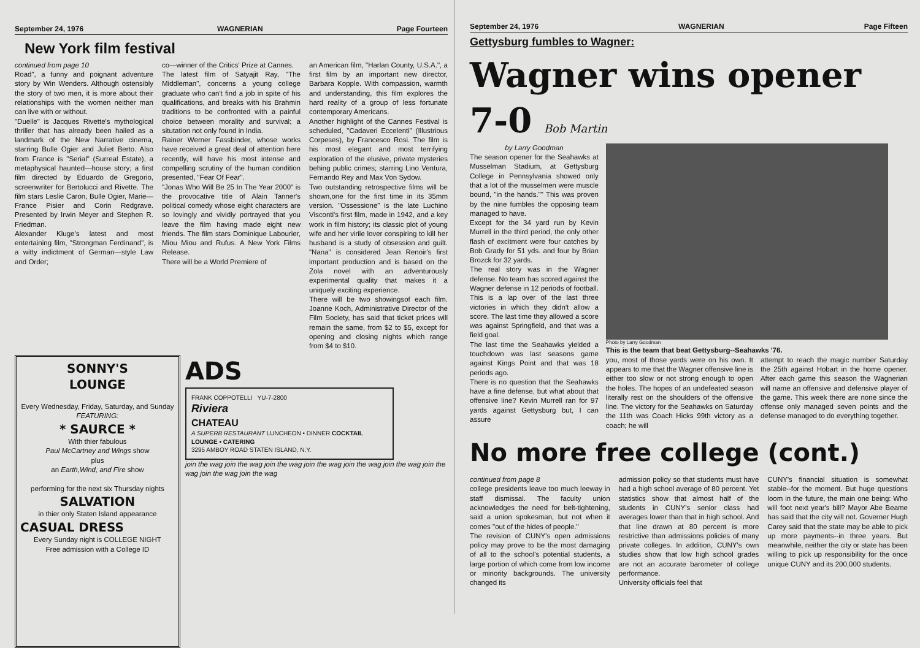September 24, 1976 WAGNERIAN Page Fourteen
New York film festival
continued from page 10
Road", a funny and poignant adventure story by Win Wenders. Although ostensibly the story of two men, it is more about their relationships with the women neither man can live with or without.
"Duelle" is Jacques Rivette's mythological thriller that has already been hailed as a landmark of the New Narrative cinema, starring Bulle Ogier and Juliet Berto. Also from France is "Serial" (Surreal Estate), a metaphysical haunted—house story; a first film directed by Eduardo de Gregorio, screenwriter for Bertolucci and Rivette. The film stars Leslie Caron, Bulle Ogier, Marie—France Pisier and Corin Redgrave. Presented by Irwin Meyer and Stephen R. Friedman.
Alexander Kluge's latest and most entertaining film, "Strongman Ferdinand", is a witty indictment of German—style Law and Order;
co—winner of the Critics' Prize at Cannes.
The latest film of Satyajit Ray, "The Middleman", concerns a young college graduate who can't find a job in spite of his qualifications, and breaks with his Brahmin traditions to be confronted with a painful choice between morality and survival; a situtation not only found in India.
Rainer Werner Fassbinder, whose works have received a great deal of attention here recently, will have his most intense and compelling scrutiny of the human condition presented, "Fear Of Fear".
"Jonas Who Will Be 25 In The Year 2000" is the provocative title of Alain Tanner's political comedy whose eight characters are so lovingly and vividly portrayed that you leave the film having made eight new friends. The film stars Dominique Labourier, Miou Miou and Rufus. A New York Films Release.
There will be a World Premiere of
an American film, "Harlan County, U.S.A.", a first film by an important new director, Barbara Kopple. With compassion, warmth and understanding, this film explores the hard reality of a group of less fortunate contemporary Americans.
Another highlight of the Cannes Festival is scheduled, "Cadaveri Eccelenti" (Illustrious Corpeses), by Francesco Rosi. The film is his most elegant and most terrifying exploration of the elusive, private mysteries behing public crimes; starring Lino Ventura, Fernando Rey and Max Von Sydow.
Two outstanding retrospective films will be shown,one for the first time in its 35mm version. "Ossessione" is the late Luchino Visconti's first film, made in 1942, and a key work in film history; its classic plot of young wife and her virile lover conspiring to kill her husband is a study of obsession and guilt. "Nana" is considered Jean Renoir's first important production and is based on the Zola novel with an adventurously experimental quality that makes it a uniquely exciting experience.
There will be two showingsof each film. Joanne Koch, Administrative Director of the Film Society, has said that ticket prices will remain the same, from $2 to $5, except for opening and closing nights which range from $4 to $10.
SONNY'S
LOUNGE
Every Wednesday, Friday, Saturday, and Sunday FEATURING:
* SAURCE *
With thier fabulous
Paul McCartney and Wings show
plus
an Earth,Wind, and Fire show
performing for the next six Thursday nights
SALVATION
in thier only Staten Island appearance
CASUAL DRESS
Every Sunday night is COLLEGE NIGHT
Free admission with a College ID
ADS
FRANK COPPOTELLI YU-7-2800
Riviera
CHATEAU
A SUPERB RESTAURANT LUNCHEON • DINNER COCKTAIL LOUNGE • CATERING
3295 AMBOY ROAD STATEN ISLAND, N.Y.
join the wag join the wag join the wag join the wag join the wag join the wag join the wag join the wag join the wag
September 24, 1976 WAGNERIAN Page Fifteen
Gettysburg fumbles to Wagner:
Wagner wins opener 7-0 Bob Martin
by Larry Goodman
The season opener for the Seahawks at Musselman Stadium, at Gettysburg College in Pennsylvania showed only that a lot of the musselmen were muscle bound, "in the hands."" This was proven by the nine fumbles the opposing team managed to have.
Except for the 34 yard run by Kevin Murrell in the third period, the only other flash of excitment were four catches by Bob Grady for 51 yds. and four by Brian Brozck for 32 yards.
The real story was in the Wagner defense. No team has scored against the Wagner defense in 12 periods of football. This is a lap over of the last three victories in which they didn't allow a score. The last time they allowed a score was against Springfield, and that was a field goal.
The last time the Seahawks yielded a touchdown was last seasons game against Kings Point and that was 18 periods ago.
There is no question that the Seahawks have a fine defense, but what about that offensive line? Kevin Murrell ran for 97 yards against Gettysburg but, I can assure
Photo by Larry Goodman
This is the team that beat Gettysburg--Seahawks '76.
you, most of those yards were on his own. It appears to me that the Wagner offensive line is either too slow or not strong enough to open the holes. The hopes of an undefeated season literally rest on the shoulders of the offensive line. The victory for the Seahawks on Saturday the 11th was Coach Hicks 99th victory as a coach; he will
attempt to reach the magic number Saturday the 25th against Hobart in the home opener. After each game this season the Wagnerian will name an offensive and defensive player of the game. This week there are none since the offense only managed seven points and the defense managed to do everything together.
No more free college (cont.)
continued from page 8
college presidents leave too much leeway in staff dismissal. The faculty union acknowledges the need for belt-tightening, said a union spokesman, but not when it comes "out of the hides of people."
The revision of CUNY's open admissions policy may prove to be the most damaging of all to the school's potential students, a large portion of which come from low income or minority backgrounds. The university changed its
admission policy so that students must have had a high school average of 80 percent. Yet statistics show that almost half of the students in CUNY's senior class had averages lower than that in high school. And that line drawn at 80 percent is more restrictive than admissions policies of many private colleges. In addition, CUNY's own studies show that low high school grades are not an accurate barometer of college performance.
University officials feel that
CUNY's financial situation is somewhat stable--for the moment. But huge questions loom in the future, the main one being: Who will foot next year's bill? Mayor Abe Beame has said that the city will not. Governer Hugh Carey said that the state may be able to pick up more payments--in three years. But meanwhile, neither the city or state has been willing to pick up responsibility for the once unique CUNY and its 200,000 students.